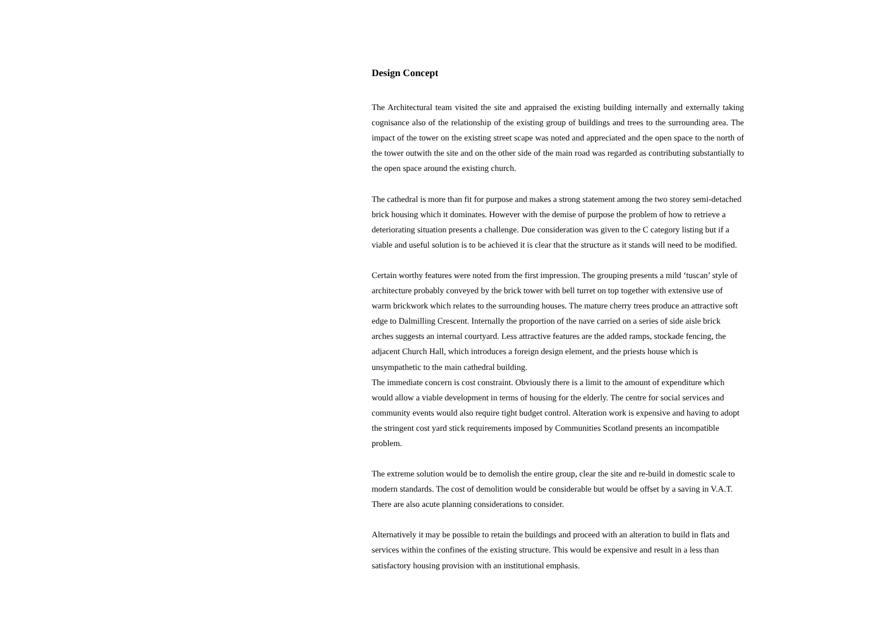Design Concept
The Architectural team visited the site and appraised the existing building internally and externally taking cognisance also of the relationship of the existing group of buildings and trees to the surrounding area. The impact of the tower on the existing street scape was noted and appreciated and the open space to the north of the tower outwith the site and on the other side of the main road was regarded as contributing substantially to the open space around the existing church.
The cathedral is more than fit for purpose and makes a strong statement among the two storey semi-detached brick housing which it dominates. However with the demise of purpose the problem of how to retrieve a deteriorating situation presents a challenge. Due consideration was given to the C category listing but if a viable and useful solution is to be achieved it is clear that the structure as it stands will need to be modified.
Certain worthy features were noted from the first impression. The grouping presents a mild ‘tuscan’ style of architecture probably conveyed by the brick tower with bell turret on top together with extensive use of warm brickwork which relates to the surrounding houses. The mature cherry trees produce an attractive soft edge to Dalmilling Crescent. Internally the proportion of the nave carried on a series of side aisle brick arches suggests an internal courtyard. Less attractive features are the added ramps, stockade fencing, the adjacent Church Hall, which introduces a foreign design element, and the priests house which is unsympathetic to the main cathedral building.
The immediate concern is cost constraint. Obviously there is a limit to the amount of expenditure which would allow a viable development in terms of housing for the elderly. The centre for social services and community events would also require tight budget control. Alteration work is expensive and having to adopt the stringent cost yard stick requirements imposed by Communities Scotland presents an incompatible problem.
The extreme solution would be to demolish the entire group, clear the site and re-build in domestic scale to modern standards. The cost of demolition would be considerable but would be offset by a saving in V.A.T. There are also acute planning considerations to consider.
Alternatively it may be possible to retain the buildings and proceed with an alteration to build in flats and services within the confines of the existing structure. This would be expensive and result in a less than satisfactory housing provision with an institutional emphasis.